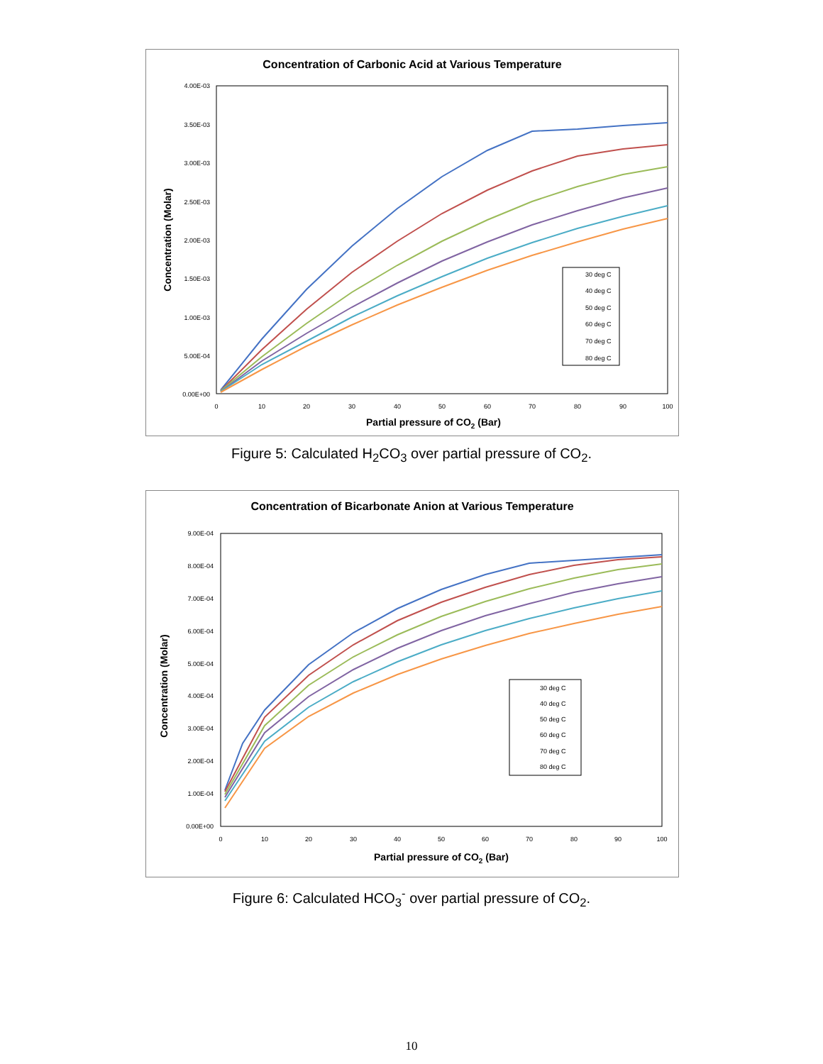Concentration of Carbonic Acid at Various Temperature
4.00E-03
3.50E-03
3.00E-03
2.50E-03
2.00E-03
1.50E-03
1.00E-03
5.00E-04
0.00E+00
0
10
20
30
40
50
60
70
80
90
100
Partial pressure of CO2 (Bar)
Concentration (Molar)
30 deg C
40 deg C
50 deg C
60 deg C
70 deg C
80 deg C
Figure 5: Calculated H<sub>2</sub>CO<sub>3</sub> over partial pressure of CO<sub>2</sub>.
Concentration of Bicarbonate Anion at Various Temperature
9.00E-04
8.00E-04
7.00E-04
6.00E-04
5.00E-04
4.00E-04
3.00E-04
2.00E-04
1.00E-04
0.00E+00
0
10
20
30
40
50
60
70
80
90
100
Partial pressure of CO2 (Bar)
Concentration (Molar)
30 deg C
40 deg C
50 deg C
60 deg C
70 deg C
80 deg C
Figure 6: Calculated HCO<sub>3</sub><sup>-</sup> over partial pressure of CO<sub>2</sub>.
10